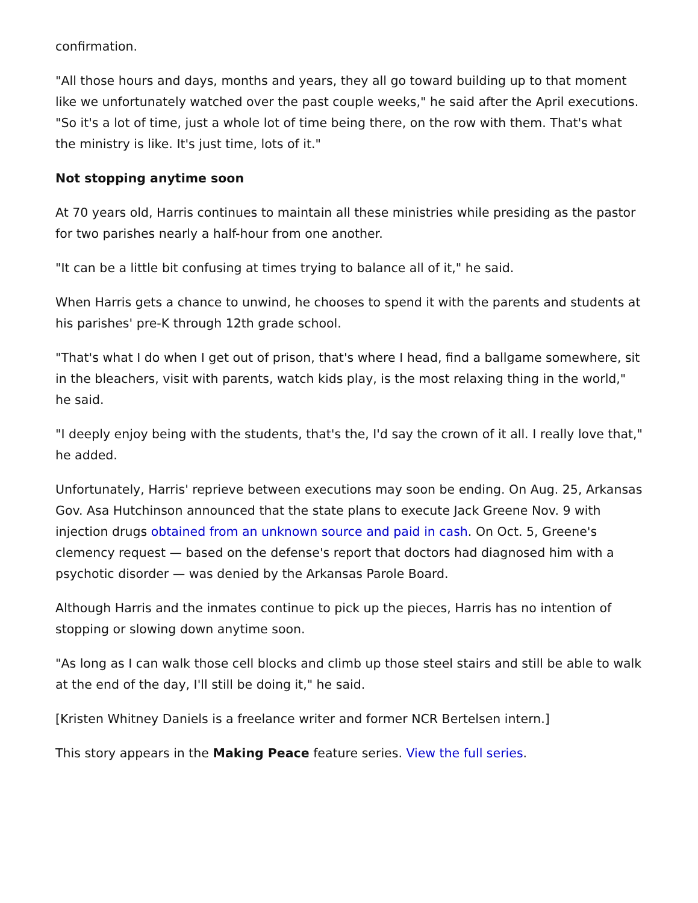confirmation.
"All those hours and days, months and years, they all go toward building up to that moment like we unfortunately watched over the past couple weeks," he said after the April executions. "So it's a lot of time, just a whole lot of time being there, on the row with them. That's what the ministry is like. It's just time, lots of it."
Not stopping anytime soon
At 70 years old, Harris continues to maintain all these ministries while presiding as the pastor for two parishes nearly a half-hour from one another.
"It can be a little bit confusing at times trying to balance all of it," he said.
When Harris gets a chance to unwind, he chooses to spend it with the parents and students at his parishes' pre-K through 12th grade school.
"That's what I do when I get out of prison, that's where I head, find a ballgame somewhere, sit in the bleachers, visit with parents, watch kids play, is the most relaxing thing in the world," he said.
"I deeply enjoy being with the students, that's the, I'd say the crown of it all. I really love that," he added.
Unfortunately, Harris' reprieve between executions may soon be ending. On Aug. 25, Arkansas Gov. Asa Hutchinson announced that the state plans to execute Jack Greene Nov. 9 with injection drugs obtained from an unknown source and paid in cash. On Oct. 5, Greene's clemency request — based on the defense's report that doctors had diagnosed him with a psychotic disorder — was denied by the Arkansas Parole Board.
Although Harris and the inmates continue to pick up the pieces, Harris has no intention of stopping or slowing down anytime soon.
"As long as I can walk those cell blocks and climb up those steel stairs and still be able to walk at the end of the day, I'll still be doing it," he said.
[Kristen Whitney Daniels is a freelance writer and former NCR Bertelsen intern.]
This story appears in the Making Peace feature series. View the full series.